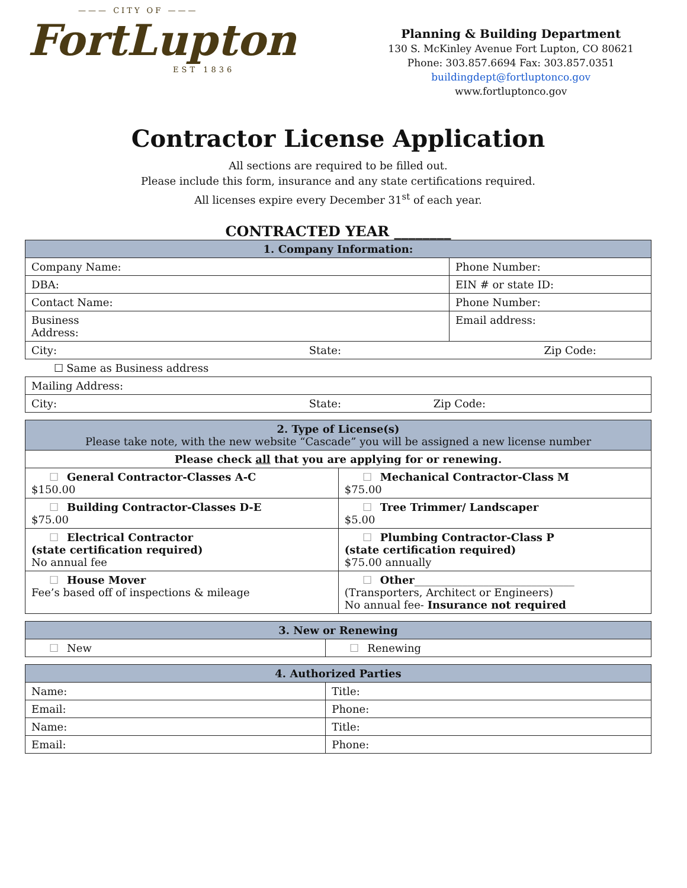——— CITY OF ———
FortLupton
EST 1836
Planning & Building Department
130 S. McKinley Avenue Fort Lupton, CO 80621
Phone: 303.857.6694 Fax: 303.857.0351
buildingdept@fortluptonco.gov
www.fortluptonco.gov
Contractor License Application
All sections are required to be filled out.
Please include this form, insurance and any state certifications required.
All licenses expire every December 31<sup>st</sup> of each year.
CONTRACTED YEAR ________
| 1. Company Information: | |
| --- | --- |
| Company Name: | Phone Number: |
| DBA: | EIN # or state ID: |
| Contact Name: | Phone Number: |
| Business Address: | Email address: |
| City: State: | Zip Code: |
| ☐ Same as Business address | |
| Mailing Address: | |
| City: State: Zip Code: | |
| 2. Type of License(s) Please take note, with the new website “Cascade” you will be assigned a new license number | |
| --- | --- |
| Please check all that you are applying for or renewing. | |
| ☐ General Contractor-Classes A-C $150.00 | ☐ Mechanical Contractor-Class M $75.00 |
| ☐ Building Contractor-Classes D-E $75.00 | ☐ Tree Trimmer/ Landscaper $5.00 |
| ☐ Electrical Contractor (state certification required) No annual fee | ☐ Plumbing Contractor-Class P (state certification required) $75.00 annually |
| ☐ House Mover Fee’s based off of inspections & mileage | ☐ Other ______________________________ (Transporters, Architect or Engineers) No annual fee- Insurance not required |
| 3. New or Renewing | |
| --- | --- |
| ☐ New | ☐ Renewing |
| 4. Authorized Parties | |
| --- | --- |
| Name: | Title: |
| Email: | Phone: |
| Name: | Title: |
| Email: | Phone: |